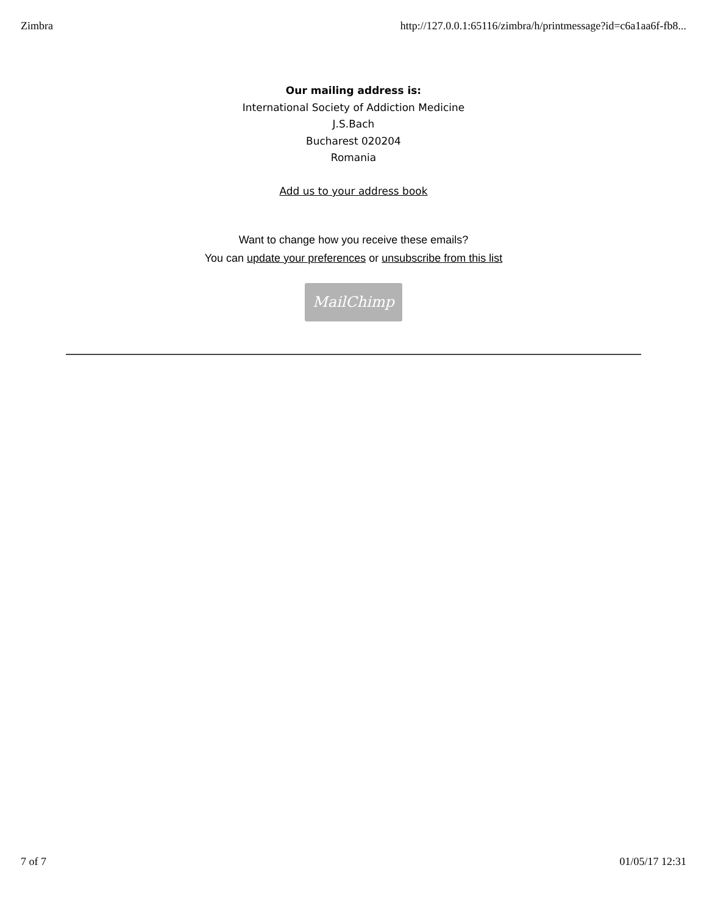Zimbra http://127.0.0.1:65116/zimbra/h/printmessage?id=c6a1aa6f-fb8...
Our mailing address is:
International Society of Addiction Medicine
J.S.Bach
Bucharest 020204
Romania
Add us to your address book
Want to change how you receive these emails?
You can update your preferences or unsubscribe from this list
MailChimp
7 of 7 01/05/17 12:31